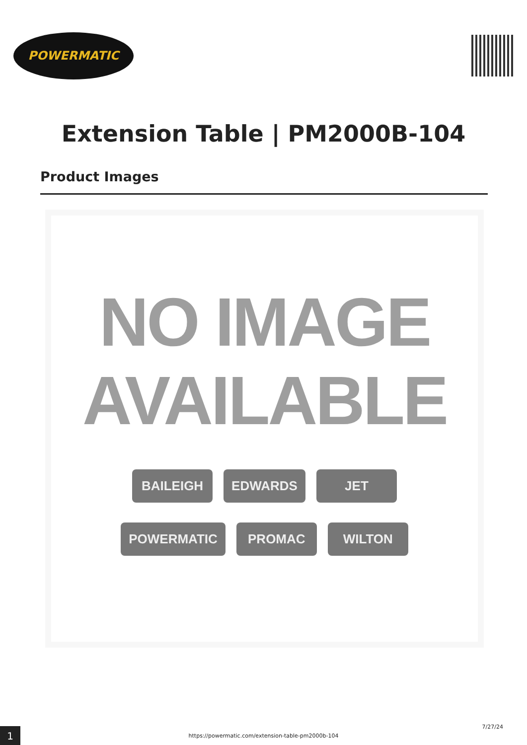POWERMATIC
Extension Table | PM2000B-104
Product Images
NO IMAGE
AVAILABLE
BAILEIGH EDWARDS JET
POWERMATIC PROMAC WILTON
1 7/27/24
https://powermatic.com/extension-table-pm2000b-104